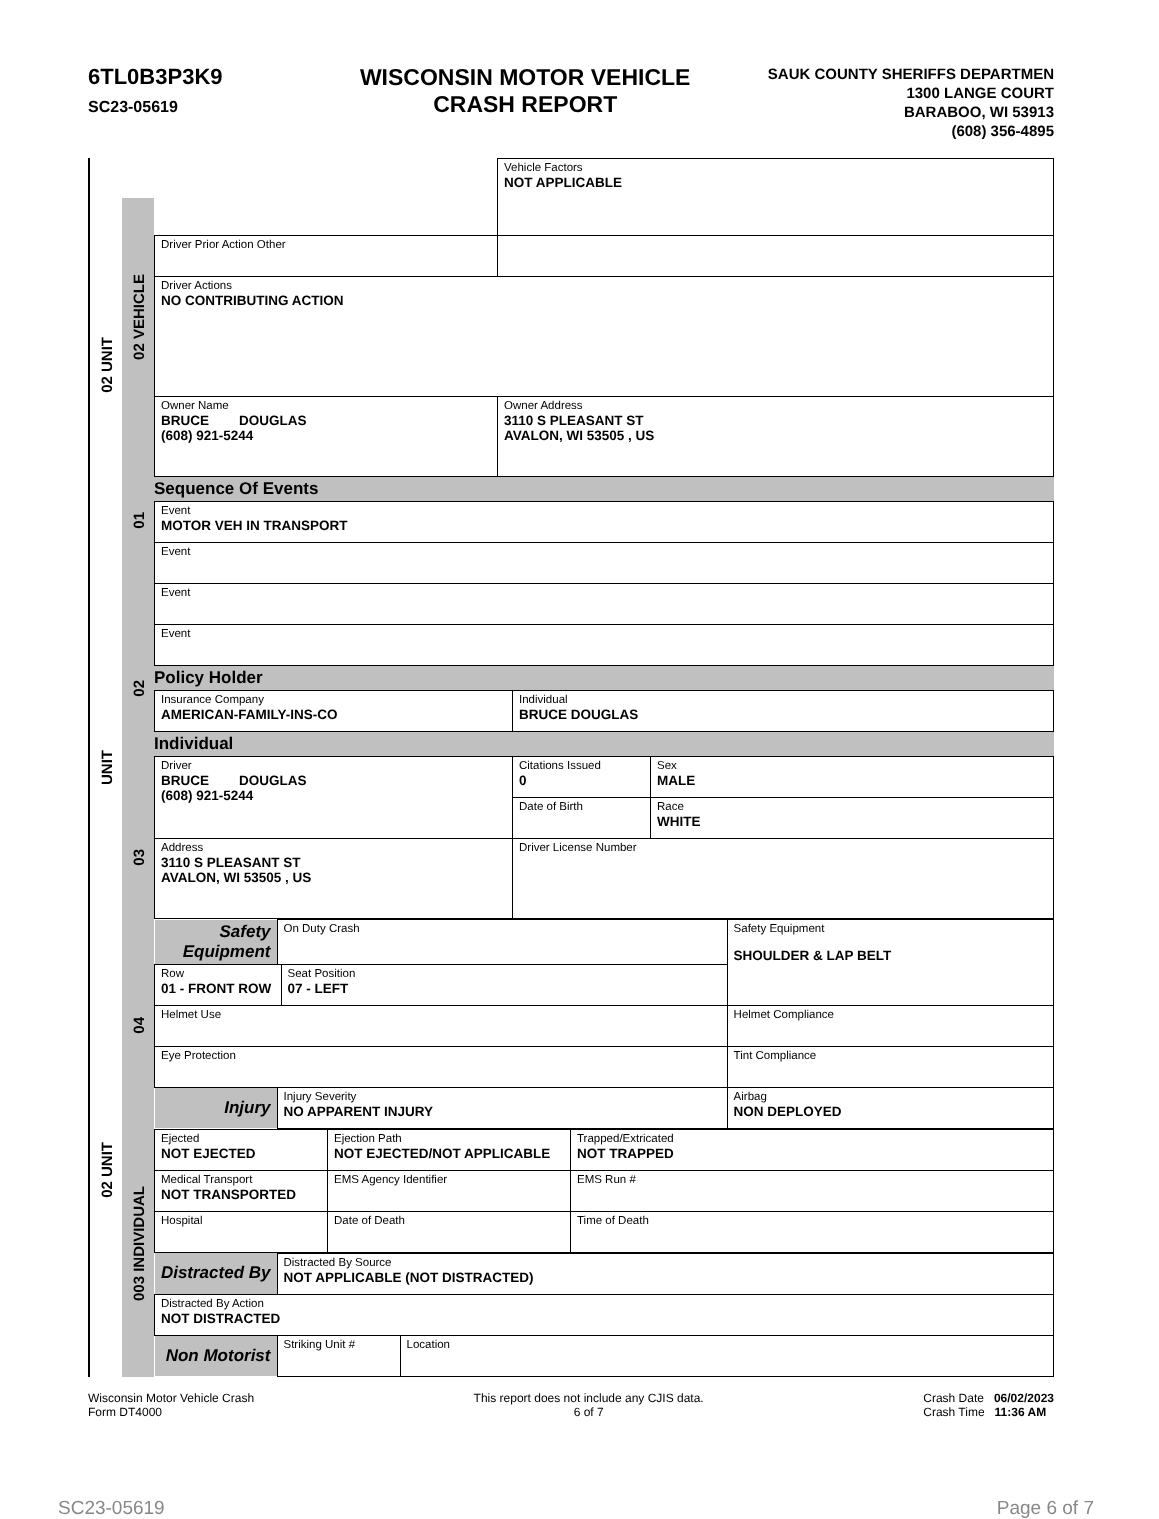6TL0B3P3K9
SC23-05619
WISCONSIN MOTOR VEHICLE
CRASH REPORT
SAUK COUNTY SHERIFFS DEPARTMEN
1300 LANGE COURT
BARABOO, WI 53913
(608) 356-4895
02 UNIT
UNIT
02 UNIT
02 VEHICLE
01
02
03
04
003 INDIVIDUAL
| | Vehicle Factors NOT APPLICABLE |
| Driver Prior Action Other | |
| Driver Actions NO CONTRIBUTING ACTION | |
| Owner Name BRUCE DOUGLAS (608) 921-5244 | Owner Address 3110 S PLEASANT ST AVALON, WI 53505 , US |
Sequence Of Events
| Event MOTOR VEH IN TRANSPORT |
| Event |
| Event |
| Event |
Policy Holder
| Insurance Company AMERICAN-FAMILY-INS-CO | Individual BRUCE DOUGLAS |
Individual
| Driver BRUCE DOUGLAS (608) 921-5244 | Citations Issued 0 | Sex MALE |
| | Date of Birth | Race WHITE |
| Address 3110 S PLEASANT ST AVALON, WI 53505 , US | Driver License Number | |
| Safety Equipment | On Duty Crash | | Safety Equipment SHOULDER & LAP BELT |
| Row 01 - FRONT ROW | | Seat Position 07 - LEFT | |
| Helmet Use | | | Helmet Compliance |
| Eye Protection | | | Tint Compliance |
| Injury | Injury Severity NO APPARENT INJURY | | Airbag NON DEPLOYED |
| Ejected NOT EJECTED | Ejection Path NOT EJECTED/NOT APPLICABLE | | Trapped/Extricated NOT TRAPPED |
| Medical Transport NOT TRANSPORTED | | EMS Agency Identifier | EMS Run # |
| Hospital | | Date of Death | Time of Death |
| Distracted By | Distracted By Source NOT APPLICABLE (NOT DISTRACTED) | |
| Distracted By Action NOT DISTRACTED | | |
| Non Motorist | Striking Unit # | Location |
Wisconsin Motor Vehicle Crash
Form DT4000
This report does not include any CJIS data.
6 of 7
Crash Date 06/02/2023
Crash Time 11:36 AM
SC23-05619 Page 6 of 7